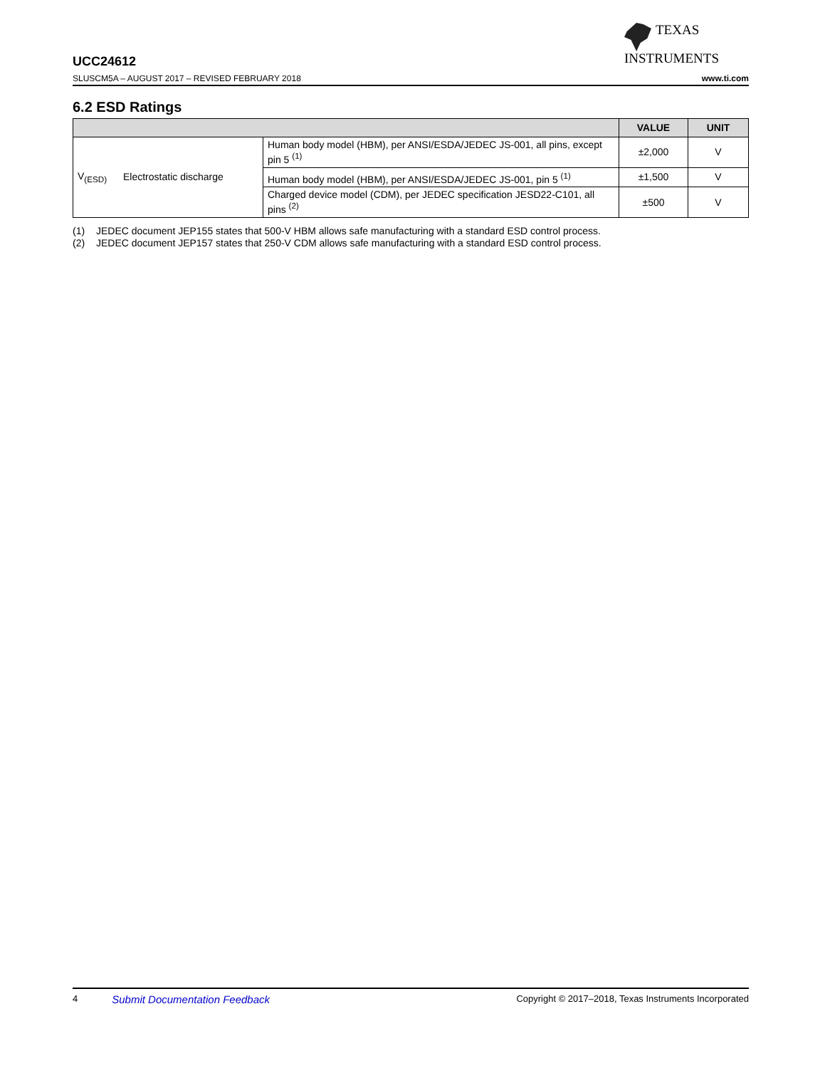TEXAS
INSTRUMENTS
UCC24612
SLUSCM5A – AUGUST 2017 – REVISED FEBRUARY 2018 www.ti.com
6.2 ESD Ratings
| | | | VALUE | UNIT |
| --- | --- | --- | --- | --- |
| V<sub>(ESD)</sub> | Electrostatic discharge | Human body model (HBM), per ANSI/ESDA/JEDEC JS-001, all pins, except pin 5 <sup>(1)</sup> | ±2,000 | V |
| | | Human body model (HBM), per ANSI/ESDA/JEDEC JS-001, pin 5 <sup>(1)</sup> | ±1,500 | V |
| | | Charged device model (CDM), per JEDEC specification JESD22-C101, all pins <sup>(2)</sup> | ±500 | V |
(1) JEDEC document JEP155 states that 500-V HBM allows safe manufacturing with a standard ESD control process.
(2) JEDEC document JEP157 states that 250-V CDM allows safe manufacturing with a standard ESD control process.
4 Submit Documentation Feedback Copyright © 2017–2018, Texas Instruments Incorporated